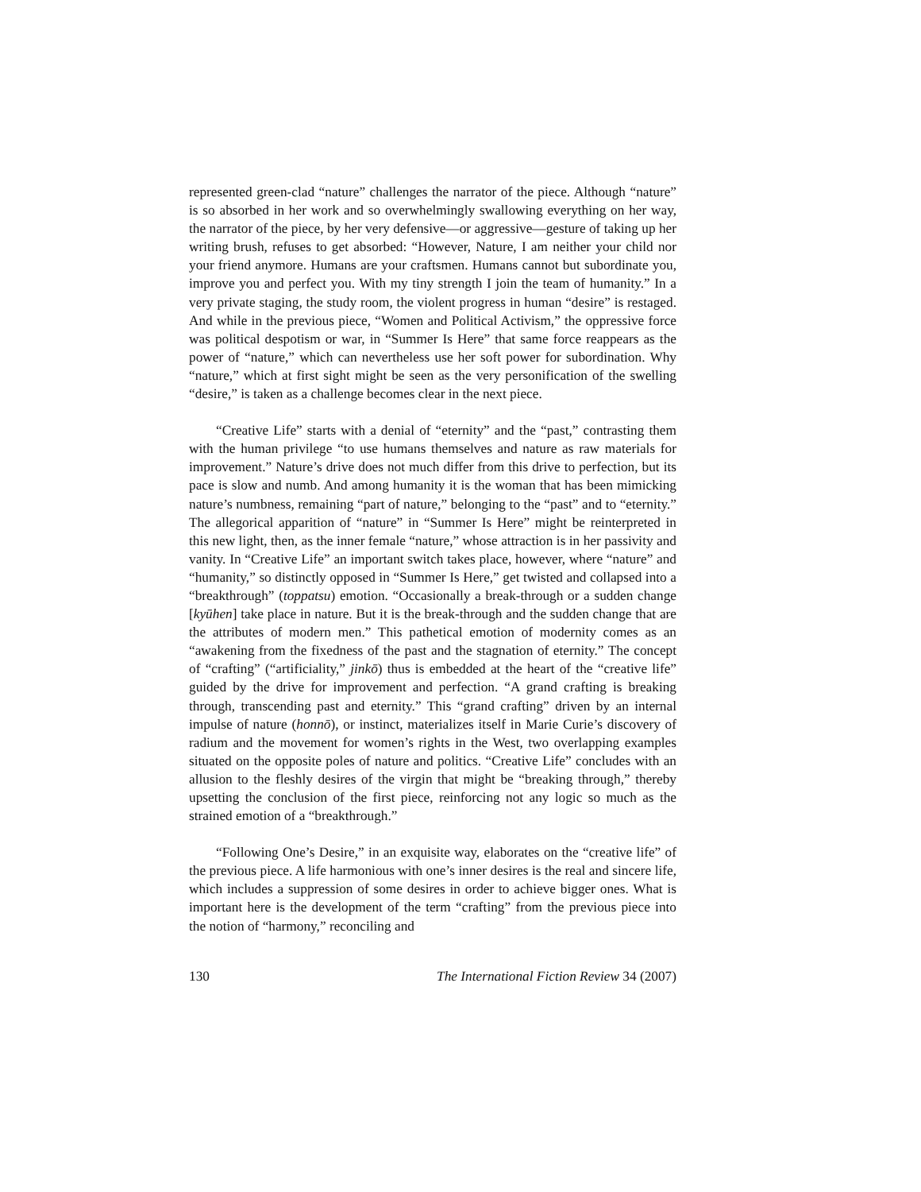represented green-clad “nature” challenges the narrator of the piece. Although “nature” is so absorbed in her work and so overwhelmingly swallowing everything on her way, the narrator of the piece, by her very defensive—or aggressive—gesture of taking up her writing brush, refuses to get absorbed: “However, Nature, I am neither your child nor your friend anymore. Humans are your craftsmen. Humans cannot but subordinate you, improve you and perfect you. With my tiny strength I join the team of humanity.” In a very private staging, the study room, the violent progress in human “desire” is restaged. And while in the previous piece, “Women and Political Activism,” the oppressive force was political despotism or war, in “Summer Is Here” that same force reappears as the power of “nature,” which can nevertheless use her soft power for subordination. Why “nature,” which at first sight might be seen as the very personification of the swelling “desire,” is taken as a challenge becomes clear in the next piece.
“Creative Life” starts with a denial of “eternity” and the “past,” contrasting them with the human privilege “to use humans themselves and nature as raw materials for improvement.” Nature’s drive does not much differ from this drive to perfection, but its pace is slow and numb. And among humanity it is the woman that has been mimicking nature’s numbness, remaining “part of nature,” belonging to the “past” and to “eternity.” The allegorical apparition of “nature” in “Summer Is Here” might be reinterpreted in this new light, then, as the inner female “nature,” whose attraction is in her passivity and vanity. In “Creative Life” an important switch takes place, however, where “nature” and “humanity,” so distinctly opposed in “Summer Is Here,” get twisted and collapsed into a “breakthrough” (toppatsu) emotion. “Occasionally a break-through or a sudden change [kyūhen] take place in nature. But it is the break-through and the sudden change that are the attributes of modern men.” This pathetical emotion of modernity comes as an “awakening from the fixedness of the past and the stagnation of eternity.” The concept of “crafting” (“artificiality,” jinkō) thus is embedded at the heart of the “creative life” guided by the drive for improvement and perfection. “A grand crafting is breaking through, transcending past and eternity.” This “grand crafting” driven by an internal impulse of nature (honnō), or instinct, materializes itself in Marie Curie’s discovery of radium and the movement for women’s rights in the West, two overlapping examples situated on the opposite poles of nature and politics. “Creative Life” concludes with an allusion to the fleshly desires of the virgin that might be “breaking through,” thereby upsetting the conclusion of the first piece, reinforcing not any logic so much as the strained emotion of a “breakthrough.”
“Following One’s Desire,” in an exquisite way, elaborates on the “creative life” of the previous piece. A life harmonious with one’s inner desires is the real and sincere life, which includes a suppression of some desires in order to achieve bigger ones. What is important here is the development of the term “crafting” from the previous piece into the notion of “harmony,” reconciling and
130 The International Fiction Review 34 (2007)